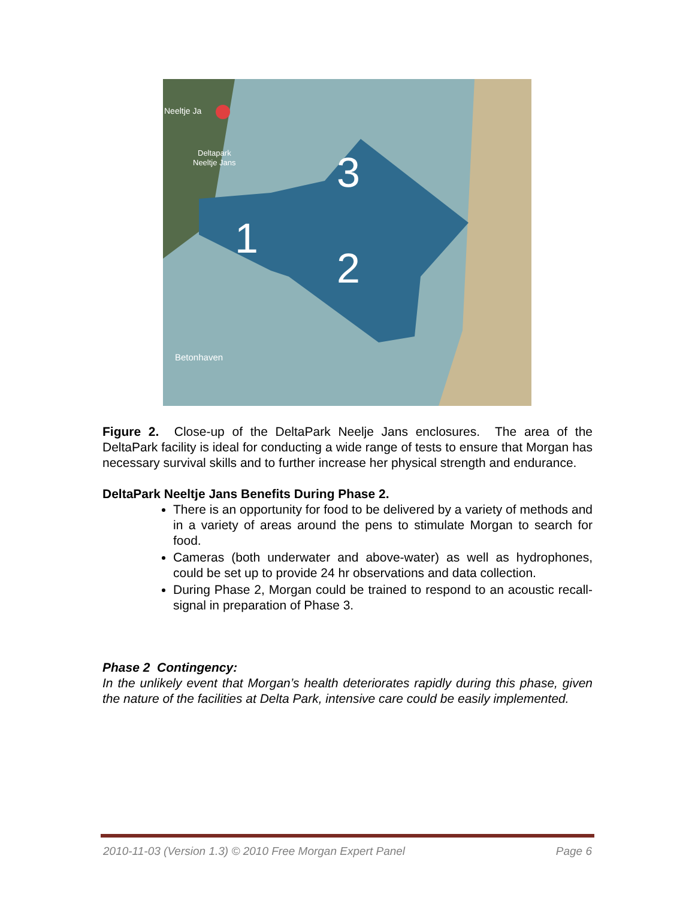1
2
3
Betonhaven
Neeltje Ja
Deltapark
Neeltje Jans
Figure 2. Close-up of the DeltaPark Neelje Jans enclosures. The area of the DeltaPark facility is ideal for conducting a wide range of tests to ensure that Morgan has necessary survival skills and to further increase her physical strength and endurance.
DeltaPark Neeltje Jans Benefits During Phase 2.
There is an opportunity for food to be delivered by a variety of methods and in a variety of areas around the pens to stimulate Morgan to search for food.
Cameras (both underwater and above-water) as well as hydrophones, could be set up to provide 24 hr observations and data collection.
During Phase 2, Morgan could be trained to respond to an acoustic recall-signal in preparation of Phase 3.
Phase 2 Contingency:
In the unlikely event that Morgan’s health deteriorates rapidly during this phase, given the nature of the facilities at Delta Park, intensive care could be easily implemented.
2010-11-03 (Version 1.3) © 2010 Free Morgan Expert Panel Page 6